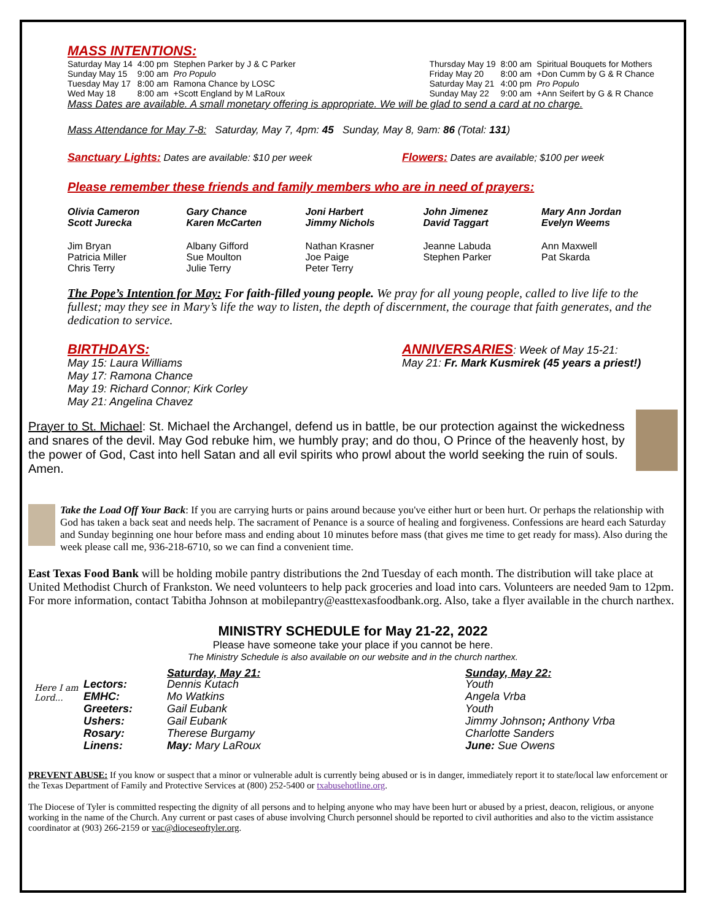MASS INTENTIONS:
| Saturday May 14 | 4:00 pm | Stephen Parker by J & C Parker |
| Sunday May 15 | 9:00 am | Pro Populo |
| Tuesday May 17 | 8:00 am | Ramona Chance by LOSC |
| Wed May 18 | 8:00 am | +Scott England by M LaRoux |
| Thursday May 19 | 8:00 am | Spiritual Bouquets for Mothers |
| Friday May 20 | 8:00 am | +Don Cumm by G & R Chance |
| Saturday May 21 | 4:00 pm | Pro Populo |
| Sunday May 22 | 9:00 am | +Ann Seifert by G & R Chance |
Mass Dates are available. A small monetary offering is appropriate. We will be glad to send a card at no charge.
Mass Attendance for May 7-8: Saturday, May 7, 4pm: 45 Sunday, May 8, 9am: 86 (Total: 131)
Sanctuary Lights: Dates are available: $10 per week Flowers: Dates are available; $100 per week
Please remember these friends and family members who are in need of prayers:
| Olivia Cameron Scott Jurecka | Gary Chance Karen McCarten | Joni Harbert Jimmy Nichols | John Jimenez David Taggart | Mary Ann Jordan Evelyn Weems |
| Jim Bryan Patricia Miller Chris Terry | Albany Gifford Sue Moulton Julie Terry | Nathan Krasner Joe Paige Peter Terry | Jeanne Labuda Stephen Parker | Ann Maxwell Pat Skarda |
The Pope’s Intention for May: For faith-filled young people. We pray for all young people, called to live life to the fullest; may they see in Mary’s life the way to listen, the depth of discernment, the courage that faith generates, and the dedication to service.
BIRTHDAYS:
May 15: Laura Williams
May 17: Ramona Chance
May 19: Richard Connor; Kirk Corley
May 21: Angelina Chavez
ANNIVERSARIES: Week of May 15-21:
May 21: Fr. Mark Kusmirek (45 years a priest!)
Prayer to St. Michael: St. Michael the Archangel, defend us in battle, be our protection against the wickedness and snares of the devil. May God rebuke him, we humbly pray; and do thou, O Prince of the heavenly host, by the power of God, Cast into hell Satan and all evil spirits who prowl about the world seeking the ruin of souls. Amen.
Take the Load Off Your Back: If you are carrying hurts or pains around because you've either hurt or been hurt. Or perhaps the relationship with God has taken a back seat and needs help. The sacrament of Penance is a source of healing and forgiveness. Confessions are heard each Saturday and Sunday beginning one hour before mass and ending about 10 minutes before mass (that gives me time to get ready for mass). Also during the week please call me, 936-218-6710, so we can find a convenient time.
East Texas Food Bank will be holding mobile pantry distributions the 2nd Tuesday of each month. The distribution will take place at United Methodist Church of Frankston. We need volunteers to help pack groceries and load into cars. Volunteers are needed 9am to 12pm. For more information, contact Tabitha Johnson at mobilepantry@easttexasfoodbank.org. Also, take a flyer available in the church narthex.
MINISTRY SCHEDULE for May 21-22, 2022
Please have someone take your place if you cannot be here.
The Ministry Schedule is also available on our website and in the church narthex.
Here I am Lord...
| | Saturday, May 21: | Sunday, May 22: |
| Lectors: EMHC: Greeters: Ushers: Rosary: Linens: | Dennis Kutach Mo Watkins Gail Eubank Gail Eubank Therese Burgamy May: Mary LaRoux | Youth Angela Vrba Youth Jimmy Johnson ; Anthony Vrba Charlotte Sanders June: Sue Owens |
PREVENT ABUSE: If you know or suspect that a minor or vulnerable adult is currently being abused or is in danger, immediately report it to state/local law enforcement or the Texas Department of Family and Protective Services at (800) 252-5400 or txabusehotline.org.
The Diocese of Tyler is committed respecting the dignity of all persons and to helping anyone who may have been hurt or abused by a priest, deacon, religious, or anyone working in the name of the Church. Any current or past cases of abuse involving Church personnel should be reported to civil authorities and also to the victim assistance coordinator at (903) 266-2159 or vac@dioceseoftyler.org.